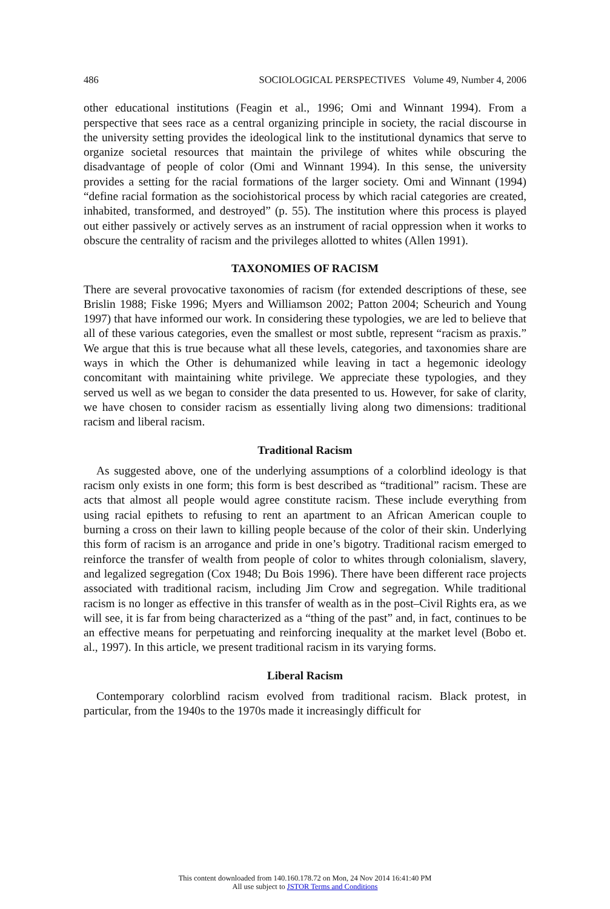486 SOCIOLOGICAL PERSPECTIVES Volume 49, Number 4, 2006
other educational institutions (Feagin et al., 1996; Omi and Winnant 1994). From a perspective that sees race as a central organizing principle in society, the racial discourse in the university setting provides the ideological link to the institutional dynamics that serve to organize societal resources that maintain the privilege of whites while obscuring the disadvantage of people of color (Omi and Winnant 1994). In this sense, the university provides a setting for the racial formations of the larger society. Omi and Winnant (1994) “define racial formation as the sociohistorical process by which racial categories are created, inhabited, transformed, and destroyed” (p. 55). The institution where this process is played out either passively or actively serves as an instrument of racial oppression when it works to obscure the centrality of racism and the privileges allotted to whites (Allen 1991).
TAXONOMIES OF RACISM
There are several provocative taxonomies of racism (for extended descriptions of these, see Brislin 1988; Fiske 1996; Myers and Williamson 2002; Patton 2004; Scheurich and Young 1997) that have informed our work. In considering these typologies, we are led to believe that all of these various categories, even the smallest or most subtle, represent “racism as praxis.” We argue that this is true because what all these levels, categories, and taxonomies share are ways in which the Other is dehumanized while leaving in tact a hegemonic ideology concomitant with maintaining white privilege. We appreciate these typologies, and they served us well as we began to consider the data presented to us. However, for sake of clarity, we have chosen to consider racism as essentially living along two dimensions: traditional racism and liberal racism.
Traditional Racism
As suggested above, one of the underlying assumptions of a colorblind ideology is that racism only exists in one form; this form is best described as “traditional” racism. These are acts that almost all people would agree constitute racism. These include everything from using racial epithets to refusing to rent an apartment to an African American couple to burning a cross on their lawn to killing people because of the color of their skin. Underlying this form of racism is an arrogance and pride in one’s bigotry. Traditional racism emerged to reinforce the transfer of wealth from people of color to whites through colonialism, slavery, and legalized segregation (Cox 1948; Du Bois 1996). There have been different race projects associated with traditional racism, including Jim Crow and segregation. While traditional racism is no longer as effective in this transfer of wealth as in the post–Civil Rights era, as we will see, it is far from being characterized as a “thing of the past” and, in fact, continues to be an effective means for perpetuating and reinforcing inequality at the market level (Bobo et. al., 1997). In this article, we present traditional racism in its varying forms.
Liberal Racism
Contemporary colorblind racism evolved from traditional racism. Black protest, in particular, from the 1940s to the 1970s made it increasingly difficult for
This content downloaded from 140.160.178.72 on Mon, 24 Nov 2014 16:41:40 PM
All use subject to JSTOR Terms and Conditions